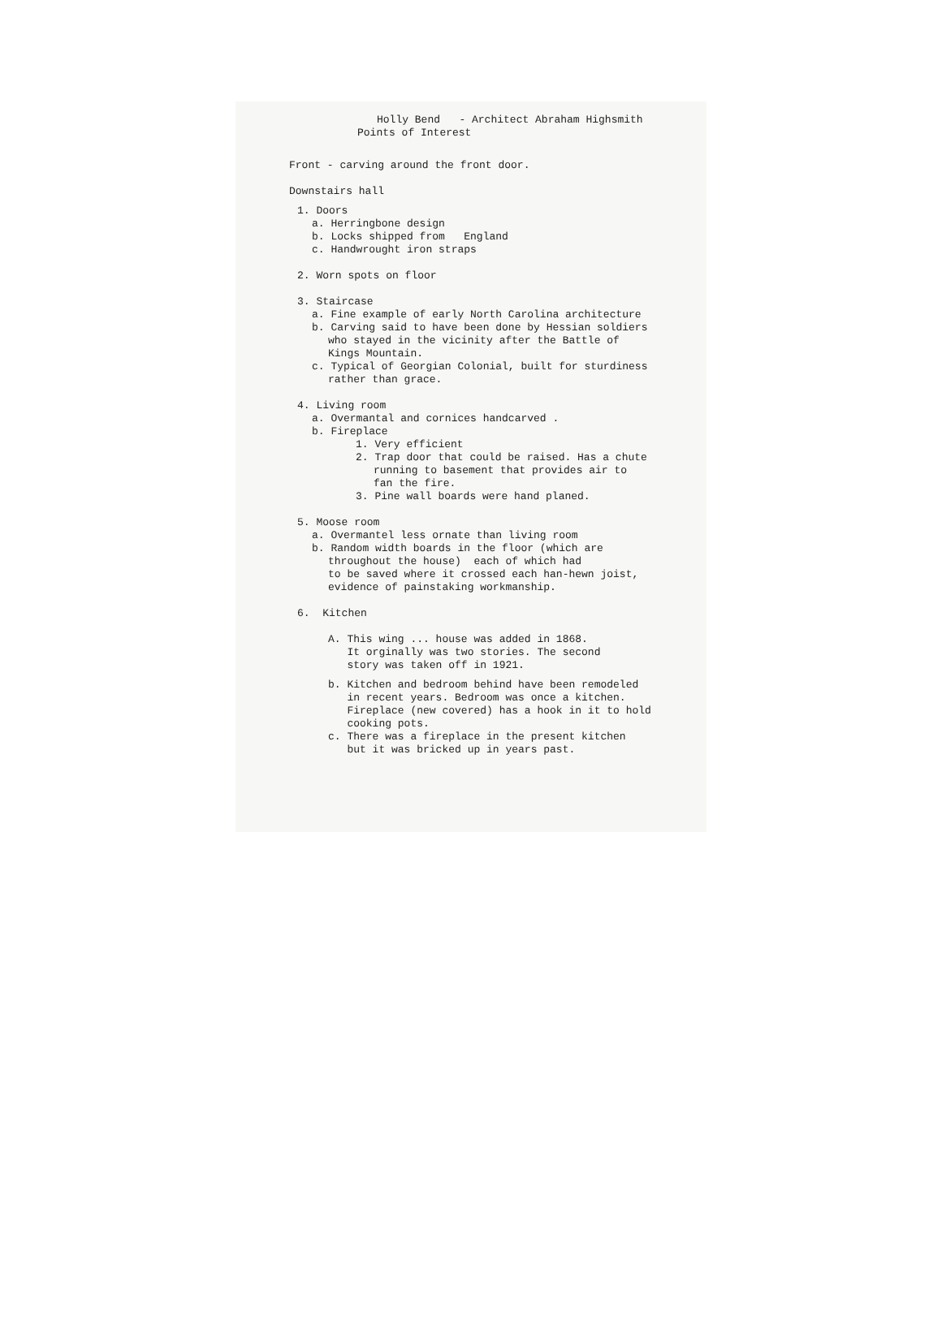Holly Bend - Architect Abraham Highsmith
Points of Interest
Front - carving around the front door.
Downstairs hall
1. Doors
a. Herringbone design
b. Locks shipped from England
c. Handwrought iron straps
2. Worn spots on floor
3. Staircase
a. Fine example of early North Carolina architecture
b. Carving said to have been done by Hessian soldiers
who stayed in the vicinity after the Battle of
Kings Mountain.
c. Typical of Georgian Colonial, built for sturdiness
rather than grace.
4. Living room
a. Overmantal and cornices handcarved .
b. Fireplace
1. Very efficient
2. Trap door that could be raised. Has a chute
running to basement that provides air to
fan the fire.
3. Pine wall boards were hand planed.
5. Moose room
a. Overmantel less ornate than living room
b. Random width boards in the floor (which are
throughout the house) each of which had
to be saved where it crossed each han-hewn joist,
evidence of painstaking workmanship.
6. Kitchen
A. This wing ... house was added in 1868.
It orginally was two stories. The second
story was taken off in 1921.
b. Kitchen and bedroom behind have been remodeled
in recent years. Bedroom was once a kitchen.
Fireplace (new covered) has a hook in it to hold
cooking pots.
c. There was a fireplace in the present kitchen
but it was bricked up in years past.